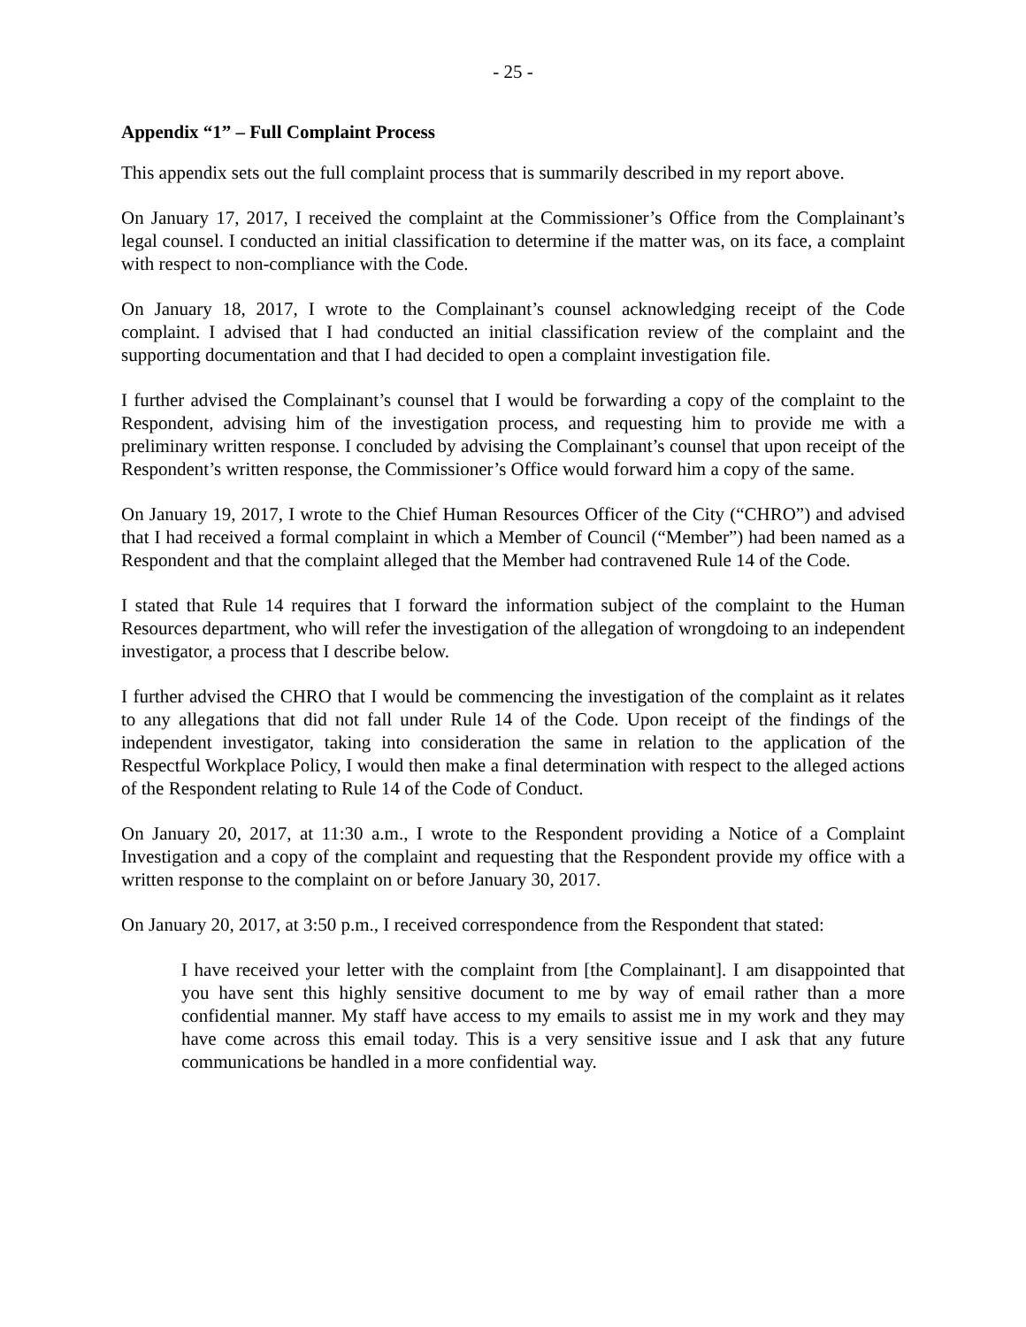- 25 -
Appendix “1” – Full Complaint Process
This appendix sets out the full complaint process that is summarily described in my report above.
On January 17, 2017, I received the complaint at the Commissioner’s Office from the Complainant’s legal counsel. I conducted an initial classification to determine if the matter was, on its face, a complaint with respect to non-compliance with the Code.
On January 18, 2017, I wrote to the Complainant’s counsel acknowledging receipt of the Code complaint. I advised that I had conducted an initial classification review of the complaint and the supporting documentation and that I had decided to open a complaint investigation file.
I further advised the Complainant’s counsel that I would be forwarding a copy of the complaint to the Respondent, advising him of the investigation process, and requesting him to provide me with a preliminary written response. I concluded by advising the Complainant’s counsel that upon receipt of the Respondent’s written response, the Commissioner’s Office would forward him a copy of the same.
On January 19, 2017, I wrote to the Chief Human Resources Officer of the City (“CHRO”) and advised that I had received a formal complaint in which a Member of Council (“Member”) had been named as a Respondent and that the complaint alleged that the Member had contravened Rule 14 of the Code.
I stated that Rule 14 requires that I forward the information subject of the complaint to the Human Resources department, who will refer the investigation of the allegation of wrongdoing to an independent investigator, a process that I describe below.
I further advised the CHRO that I would be commencing the investigation of the complaint as it relates to any allegations that did not fall under Rule 14 of the Code. Upon receipt of the findings of the independent investigator, taking into consideration the same in relation to the application of the Respectful Workplace Policy, I would then make a final determination with respect to the alleged actions of the Respondent relating to Rule 14 of the Code of Conduct.
On January 20, 2017, at 11:30 a.m., I wrote to the Respondent providing a Notice of a Complaint Investigation and a copy of the complaint and requesting that the Respondent provide my office with a written response to the complaint on or before January 30, 2017.
On January 20, 2017, at 3:50 p.m., I received correspondence from the Respondent that stated:
I have received your letter with the complaint from [the Complainant]. I am disappointed that you have sent this highly sensitive document to me by way of email rather than a more confidential manner. My staff have access to my emails to assist me in my work and they may have come across this email today. This is a very sensitive issue and I ask that any future communications be handled in a more confidential way.